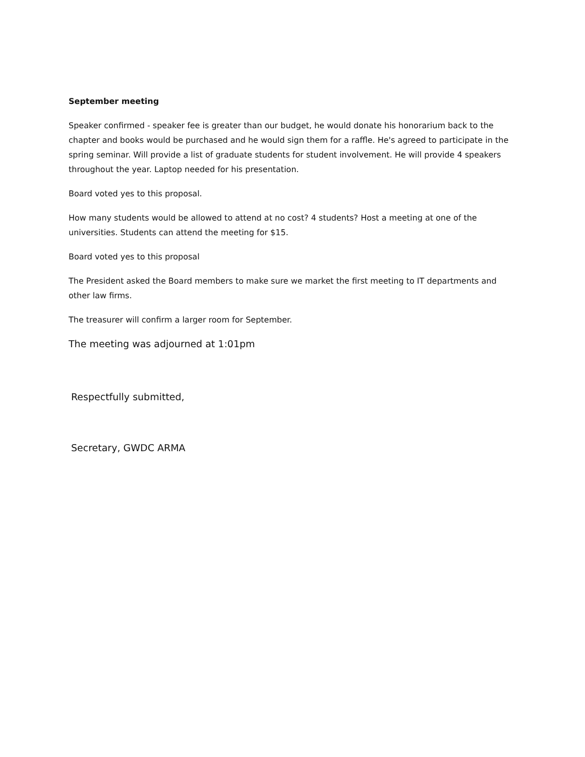September meeting
Speaker confirmed - speaker fee is greater than our budget, he would donate his honorarium back to the chapter and books would be purchased and he would sign them for a raffle. He's agreed to participate in the spring seminar. Will provide a list of graduate students for student involvement. He will provide 4 speakers throughout the year. Laptop needed for his presentation.
Board voted yes to this proposal.
How many students would be allowed to attend at no cost? 4 students? Host a meeting at one of the universities. Students can attend the meeting for $15.
Board voted yes to this proposal
The President asked the Board members to make sure we market the first meeting to IT departments and other law firms.
The treasurer will confirm a larger room for September.
The meeting was adjourned at 1:01pm
Respectfully submitted,
Secretary, GWDC ARMA